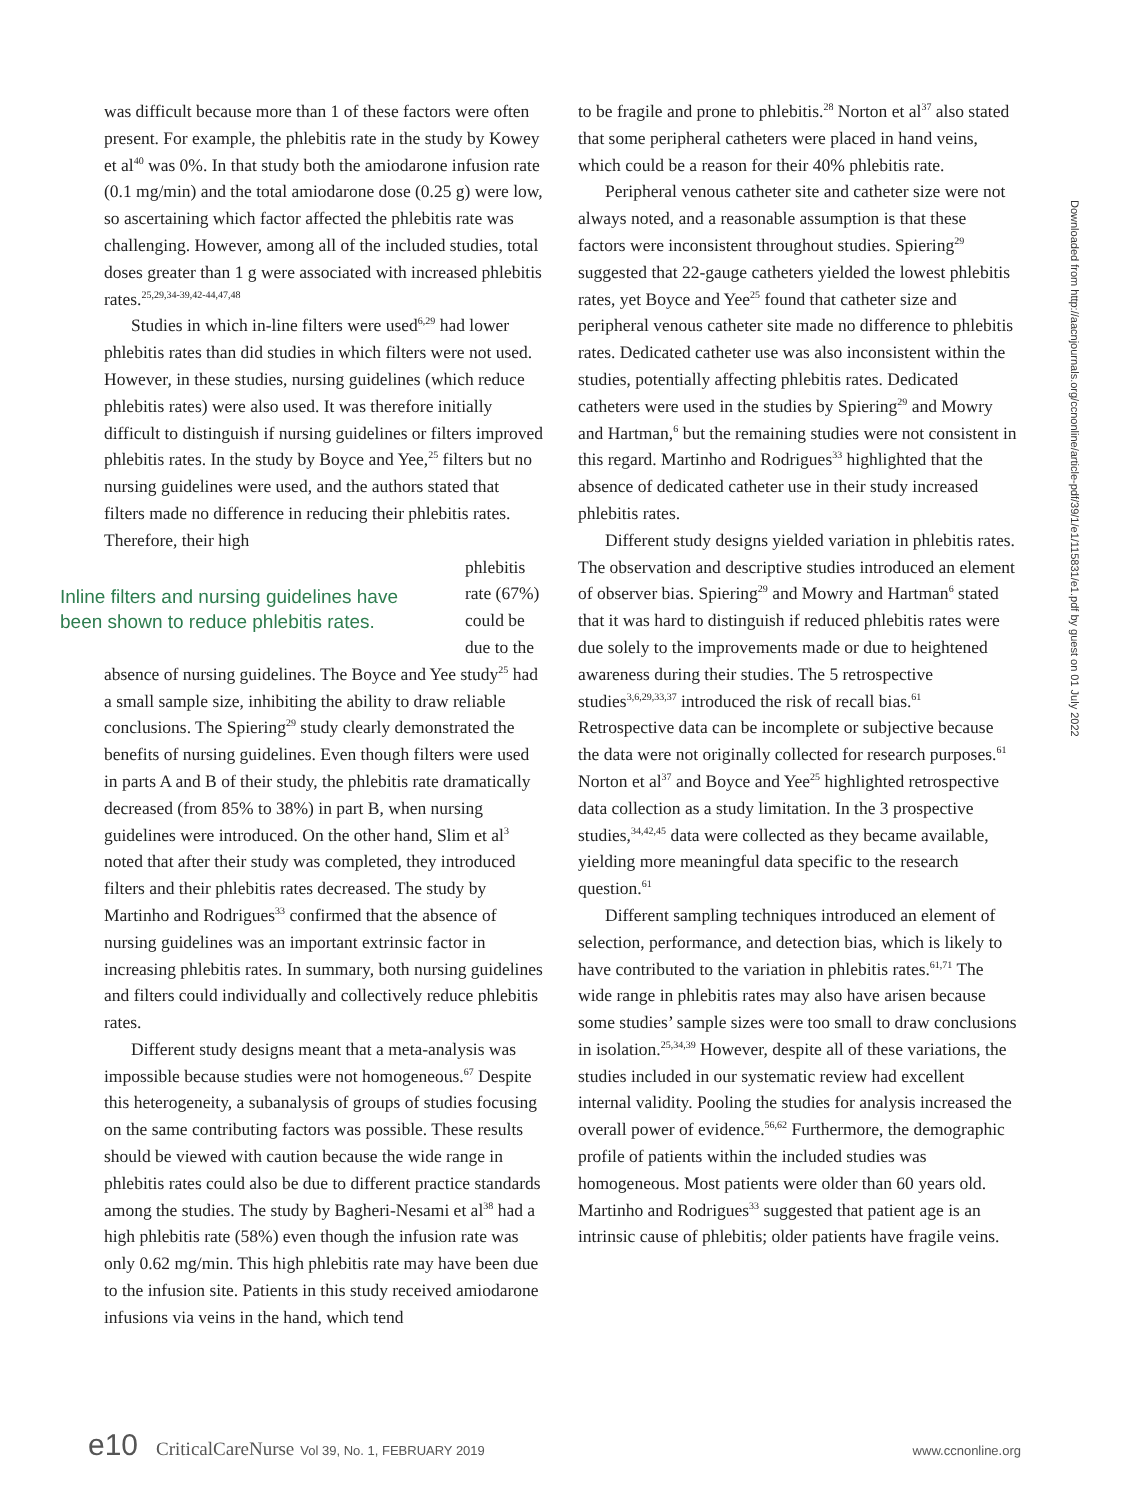was difficult because more than 1 of these factors were often present. For example, the phlebitis rate in the study by Kowey et al<sup>40</sup> was 0%. In that study both the amiodarone infusion rate (0.1 mg/min) and the total amiodarone dose (0.25 g) were low, so ascertaining which factor affected the phlebitis rate was challenging. However, among all of the included studies, total doses greater than 1 g were associated with increased phlebitis rates.<sup>25,29,34-39,42-44,47,48</sup>
Studies in which in-line filters were used<sup>6,29</sup> had lower phlebitis rates than did studies in which filters were not used. However, in these studies, nursing guidelines (which reduce phlebitis rates) were also used. It was therefore initially difficult to distinguish if nursing guidelines or filters improved phlebitis rates. In the study by Boyce and Yee,<sup>25</sup> filters but no nursing guidelines were used, and the authors stated that filters made no difference in reducing their phlebitis rates. Therefore, their high
Inline filters and nursing guidelines have been shown to reduce phlebitis rates.
phlebitis rate (67%) could be due to the
absence of nursing guidelines. The Boyce and Yee study<sup>25</sup> had a small sample size, inhibiting the ability to draw reliable conclusions. The Spiering<sup>29</sup> study clearly demonstrated the benefits of nursing guidelines. Even though filters were used in parts A and B of their study, the phlebitis rate dramatically decreased (from 85% to 38%) in part B, when nursing guidelines were introduced. On the other hand, Slim et al<sup>3</sup> noted that after their study was completed, they introduced filters and their phlebitis rates decreased. The study by Martinho and Rodrigues<sup>33</sup> confirmed that the absence of nursing guidelines was an important extrinsic factor in increasing phlebitis rates. In summary, both nursing guidelines and filters could individually and collectively reduce phlebitis rates.
Different study designs meant that a meta-analysis was impossible because studies were not homogeneous.<sup>67</sup> Despite this heterogeneity, a subanalysis of groups of studies focusing on the same contributing factors was possible. These results should be viewed with caution because the wide range in phlebitis rates could also be due to different practice standards among the studies. The study by Bagheri-Nesami et al<sup>38</sup> had a high phlebitis rate (58%) even though the infusion rate was only 0.62 mg/min. This high phlebitis rate may have been due to the infusion site. Patients in this study received amiodarone infusions via veins in the hand, which tend
to be fragile and prone to phlebitis.<sup>28</sup> Norton et al<sup>37</sup> also stated that some peripheral catheters were placed in hand veins, which could be a reason for their 40% phlebitis rate.
Peripheral venous catheter site and catheter size were not always noted, and a reasonable assumption is that these factors were inconsistent throughout studies. Spiering<sup>29</sup> suggested that 22-gauge catheters yielded the lowest phlebitis rates, yet Boyce and Yee<sup>25</sup> found that catheter size and peripheral venous catheter site made no difference to phlebitis rates. Dedicated catheter use was also inconsistent within the studies, potentially affecting phlebitis rates. Dedicated catheters were used in the studies by Spiering<sup>29</sup> and Mowry and Hartman,<sup>6</sup> but the remaining studies were not consistent in this regard. Martinho and Rodrigues<sup>33</sup> highlighted that the absence of dedicated catheter use in their study increased phlebitis rates.
Different study designs yielded variation in phlebitis rates. The observation and descriptive studies introduced an element of observer bias. Spiering<sup>29</sup> and Mowry and Hartman<sup>6</sup> stated that it was hard to distinguish if reduced phlebitis rates were due solely to the improvements made or due to heightened awareness during their studies. The 5 retrospective studies<sup>3,6,29,33,37</sup> introduced the risk of recall bias.<sup>61</sup> Retrospective data can be incomplete or subjective because the data were not originally collected for research purposes.<sup>61</sup> Norton et al<sup>37</sup> and Boyce and Yee<sup>25</sup> highlighted retrospective data collection as a study limitation. In the 3 prospective studies,<sup>34,42,45</sup> data were collected as they became available, yielding more meaningful data specific to the research question.<sup>61</sup>
Different sampling techniques introduced an element of selection, performance, and detection bias, which is likely to have contributed to the variation in phlebitis rates.<sup>61,71</sup> The wide range in phlebitis rates may also have arisen because some studies’ sample sizes were too small to draw conclusions in isolation.<sup>25,34,39</sup> However, despite all of these variations, the studies included in our systematic review had excellent internal validity. Pooling the studies for analysis increased the overall power of evidence.<sup>56,62</sup> Furthermore, the demographic profile of patients within the included studies was homogeneous. Most patients were older than 60 years old. Martinho and Rodrigues<sup>33</sup> suggested that patient age is an intrinsic cause of phlebitis; older patients have fragile veins.
Downloaded from http://aacnjournals.org/ccnonline/article-pdf/39/1/e1/115831/e1.pdf by guest on 01 July 2022
e10 CriticalCareNurse Vol 39, No. 1, FEBRUARY 2019 www.ccnonline.org